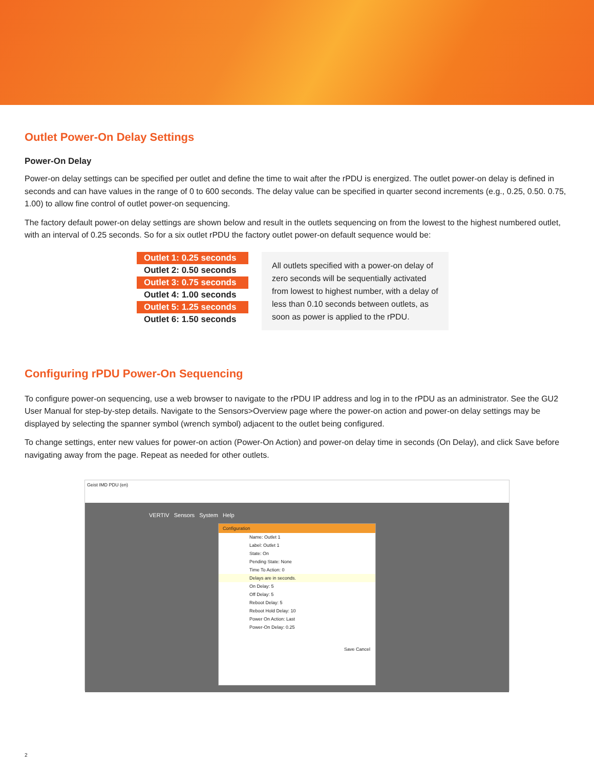Outlet Power-On Delay Settings
Power-On Delay
Power-on delay settings can be specified per outlet and define the time to wait after the rPDU is energized. The outlet power-on delay is defined in seconds and can have values in the range of 0 to 600 seconds. The delay value can be specified in quarter second increments (e.g., 0.25, 0.50. 0.75, 1.00) to allow fine control of outlet power-on sequencing.
The factory default power-on delay settings are shown below and result in the outlets sequencing on from the lowest to the highest numbered outlet, with an interval of 0.25 seconds. So for a six outlet rPDU the factory outlet power-on default sequence would be:
Outlet 1: 0.25 seconds
Outlet 2: 0.50 seconds
Outlet 3: 0.75 seconds
Outlet 4: 1.00 seconds
Outlet 5: 1.25 seconds
Outlet 6: 1.50 seconds
All outlets specified with a power-on delay of zero seconds will be sequentially activated from lowest to highest number, with a delay of less than 0.10 seconds between outlets, as soon as power is applied to the rPDU.
Configuring rPDU Power-On Sequencing
To configure power-on sequencing, use a web browser to navigate to the rPDU IP address and log in to the rPDU as an administrator. See the GU2 User Manual for step-by-step details. Navigate to the Sensors>Overview page where the power-on action and power-on delay settings may be displayed by selecting the spanner symbol (wrench symbol) adjacent to the outlet being configured.
To change settings, enter new values for power-on action (Power-On Action) and power-on delay time in seconds (On Delay), and click Save before navigating away from the page. Repeat as needed for other outlets.
Geist IMD PDU (en)
VERTIV Sensors System Help
Configuration
Name: Outlet 1
Label: Outlet 1
State: On
Pending State: None
Time To Action: 0
Delays are in seconds.
On Delay: 5
Off Delay: 5
Reboot Delay: 5
Reboot Hold Delay: 10
Power On Action: Last
Power-On Delay: 0.25
Save Cancel
2